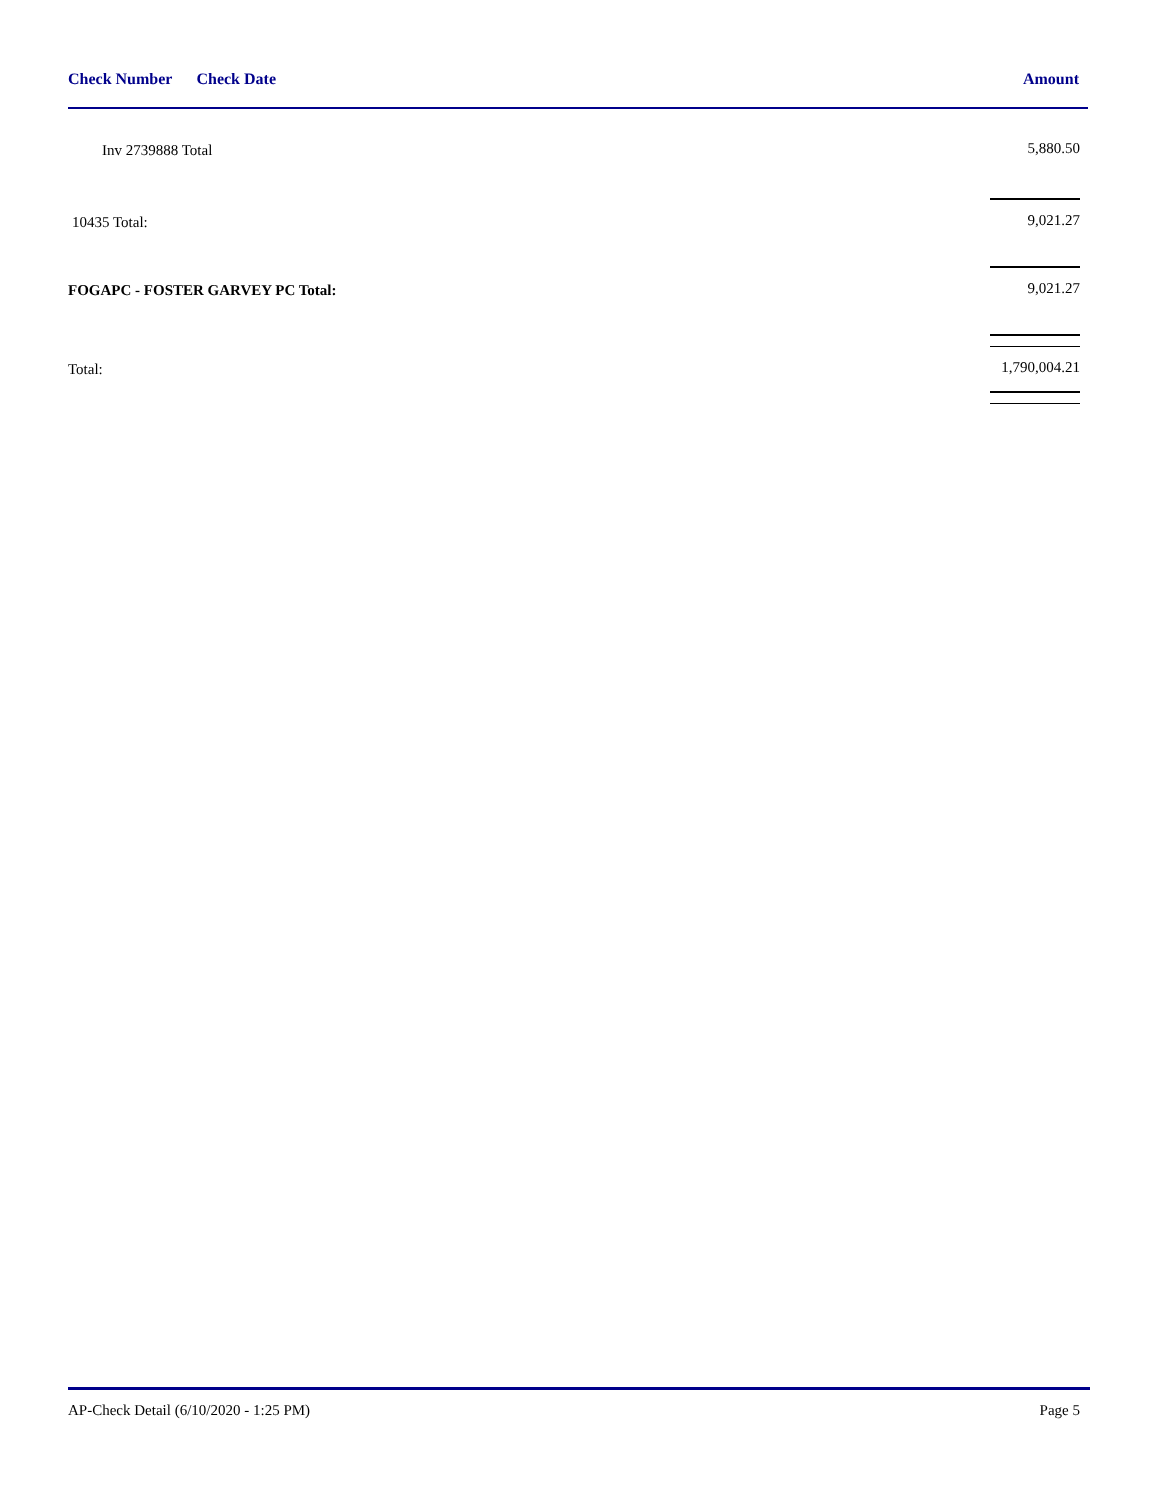Check Number Check Date Amount
| Inv 2739888 Total | 5,880.50 |
| 10435 Total: | 9,021.27 |
| FOGAPC - FOSTER GARVEY PC Total: | 9,021.27 |
| Total: | 1,790,004.21 |
AP-Check Detail (6/10/2020 - 1:25 PM) Page 5